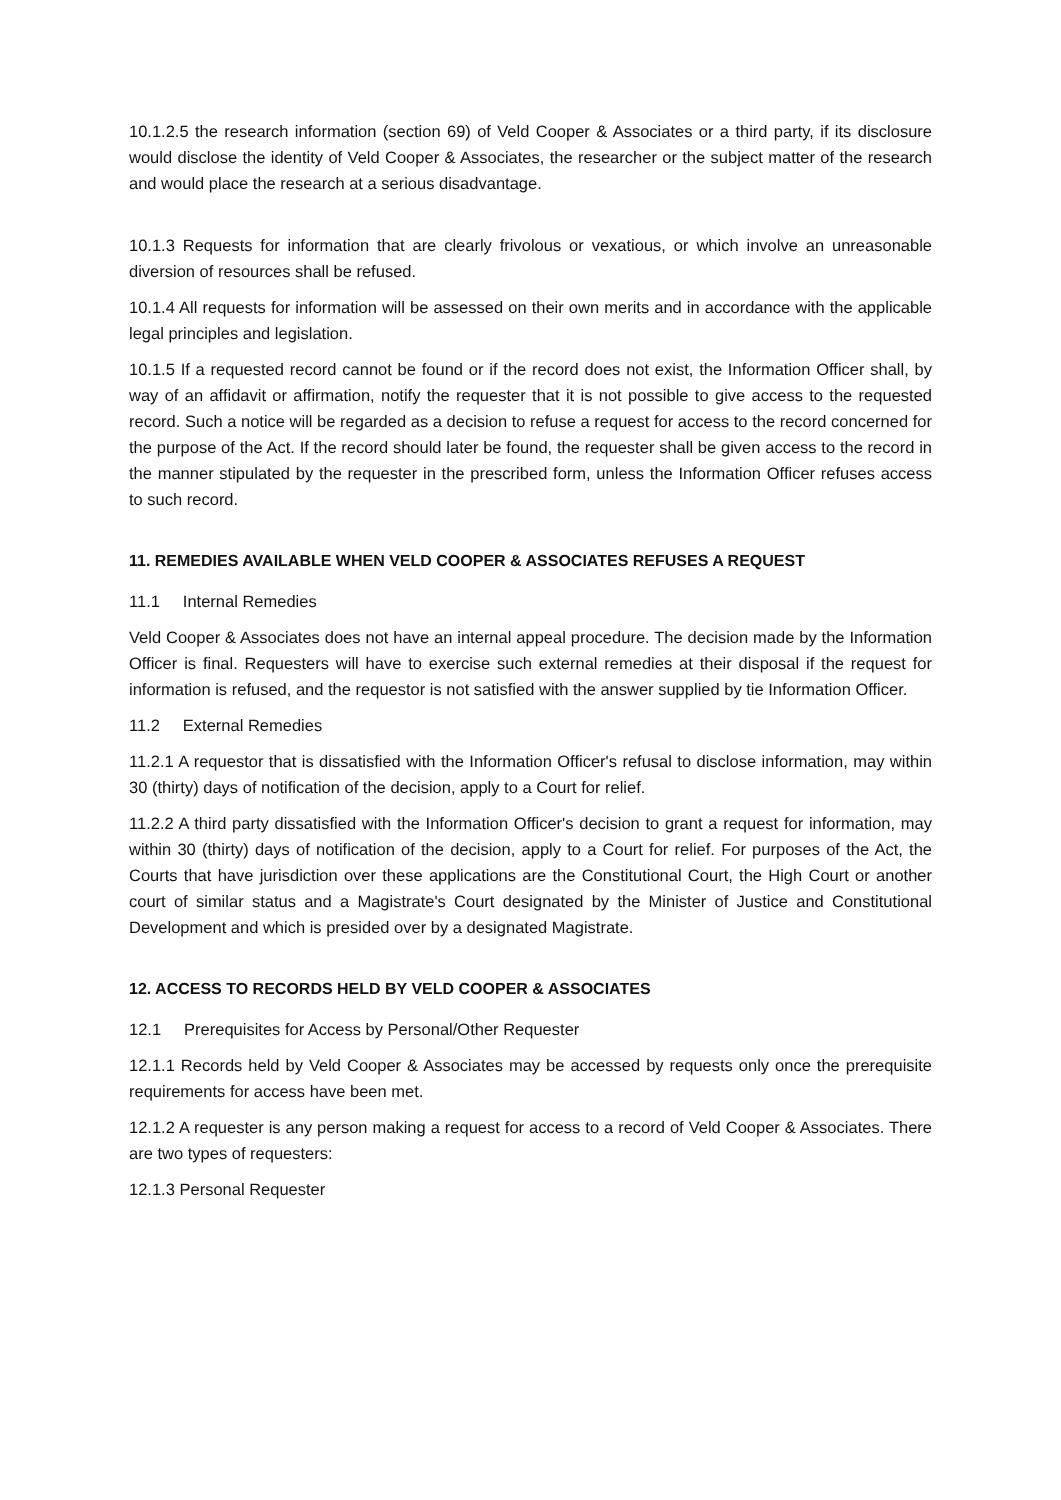10.1.2.5 the research information (section 69) of Veld Cooper & Associates or a third party, if its disclosure would disclose the identity of Veld Cooper & Associates, the researcher or the subject matter of the research and would place the research at a serious disadvantage.
10.1.3 Requests for information that are clearly frivolous or vexatious, or which involve an unreasonable diversion of resources shall be refused.
10.1.4 All requests for information will be assessed on their own merits and in accordance with the applicable legal principles and legislation.
10.1.5 If a requested record cannot be found or if the record does not exist, the Information Officer shall, by way of an affidavit or affirmation, notify the requester that it is not possible to give access to the requested record. Such a notice will be regarded as a decision to refuse a request for access to the record concerned for the purpose of the Act. If the record should later be found, the requester shall be given access to the record in the manner stipulated by the requester in the prescribed form, unless the Information Officer refuses access to such record.
11. REMEDIES AVAILABLE WHEN VELD COOPER & ASSOCIATES REFUSES A REQUEST
11.1 Internal Remedies
Veld Cooper & Associates does not have an internal appeal procedure. The decision made by the Information Officer is final. Requesters will have to exercise such external remedies at their disposal if the request for information is refused, and the requestor is not satisfied with the answer supplied by tie Information Officer.
11.2 External Remedies
11.2.1 A requestor that is dissatisfied with the Information Officer's refusal to disclose information, may within 30 (thirty) days of notification of the decision, apply to a Court for relief.
11.2.2 A third party dissatisfied with the Information Officer's decision to grant a request for information, may within 30 (thirty) days of notification of the decision, apply to a Court for relief. For purposes of the Act, the Courts that have jurisdiction over these applications are the Constitutional Court, the High Court or another court of similar status and a Magistrate's Court designated by the Minister of Justice and Constitutional Development and which is presided over by a designated Magistrate.
12. ACCESS TO RECORDS HELD BY VELD COOPER & ASSOCIATES
12.1 Prerequisites for Access by Personal/Other Requester
12.1.1 Records held by Veld Cooper & Associates may be accessed by requests only once the prerequisite requirements for access have been met.
12.1.2 A requester is any person making a request for access to a record of Veld Cooper & Associates. There are two types of requesters:
12.1.3 Personal Requester